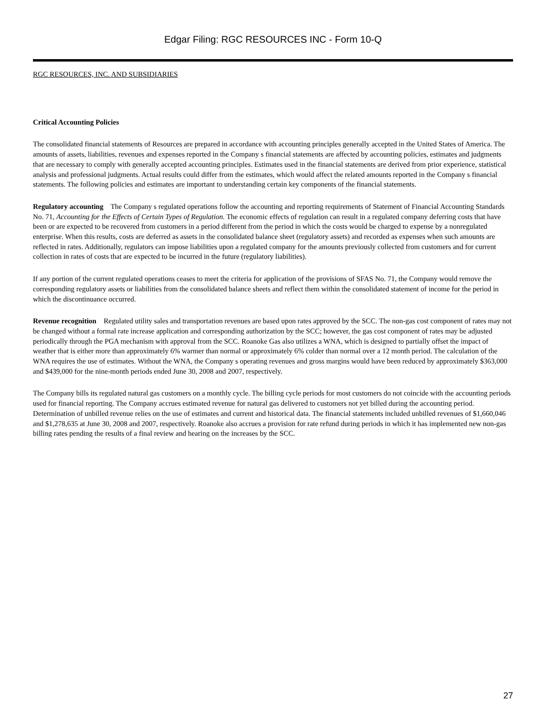Edgar Filing: RGC RESOURCES INC - Form 10-Q
RGC RESOURCES, INC. AND SUBSIDIARIES
Critical Accounting Policies
The consolidated financial statements of Resources are prepared in accordance with accounting principles generally accepted in the United States of America. The amounts of assets, liabilities, revenues and expenses reported in the Company s financial statements are affected by accounting policies, estimates and judgments that are necessary to comply with generally accepted accounting principles. Estimates used in the financial statements are derived from prior experience, statistical analysis and professional judgments. Actual results could differ from the estimates, which would affect the related amounts reported in the Company s financial statements. The following policies and estimates are important to understanding certain key components of the financial statements.
Regulatory accounting The Company s regulated operations follow the accounting and reporting requirements of Statement of Financial Accounting Standards No. 71, Accounting for the Effects of Certain Types of Regulation. The economic effects of regulation can result in a regulated company deferring costs that have been or are expected to be recovered from customers in a period different from the period in which the costs would be charged to expense by a nonregulated enterprise. When this results, costs are deferred as assets in the consolidated balance sheet (regulatory assets) and recorded as expenses when such amounts are reflected in rates. Additionally, regulators can impose liabilities upon a regulated company for the amounts previously collected from customers and for current collection in rates of costs that are expected to be incurred in the future (regulatory liabilities).
If any portion of the current regulated operations ceases to meet the criteria for application of the provisions of SFAS No. 71, the Company would remove the corresponding regulatory assets or liabilities from the consolidated balance sheets and reflect them within the consolidated statement of income for the period in which the discontinuance occurred.
Revenue recognition Regulated utility sales and transportation revenues are based upon rates approved by the SCC. The non-gas cost component of rates may not be changed without a formal rate increase application and corresponding authorization by the SCC; however, the gas cost component of rates may be adjusted periodically through the PGA mechanism with approval from the SCC. Roanoke Gas also utilizes a WNA, which is designed to partially offset the impact of weather that is either more than approximately 6% warmer than normal or approximately 6% colder than normal over a 12 month period. The calculation of the WNA requires the use of estimates. Without the WNA, the Company s operating revenues and gross margins would have been reduced by approximately $363,000 and $439,000 for the nine-month periods ended June 30, 2008 and 2007, respectively.
The Company bills its regulated natural gas customers on a monthly cycle. The billing cycle periods for most customers do not coincide with the accounting periods used for financial reporting. The Company accrues estimated revenue for natural gas delivered to customers not yet billed during the accounting period. Determination of unbilled revenue relies on the use of estimates and current and historical data. The financial statements included unbilled revenues of $1,660,046 and $1,278,635 at June 30, 2008 and 2007, respectively. Roanoke also accrues a provision for rate refund during periods in which it has implemented new non-gas billing rates pending the results of a final review and hearing on the increases by the SCC.
27